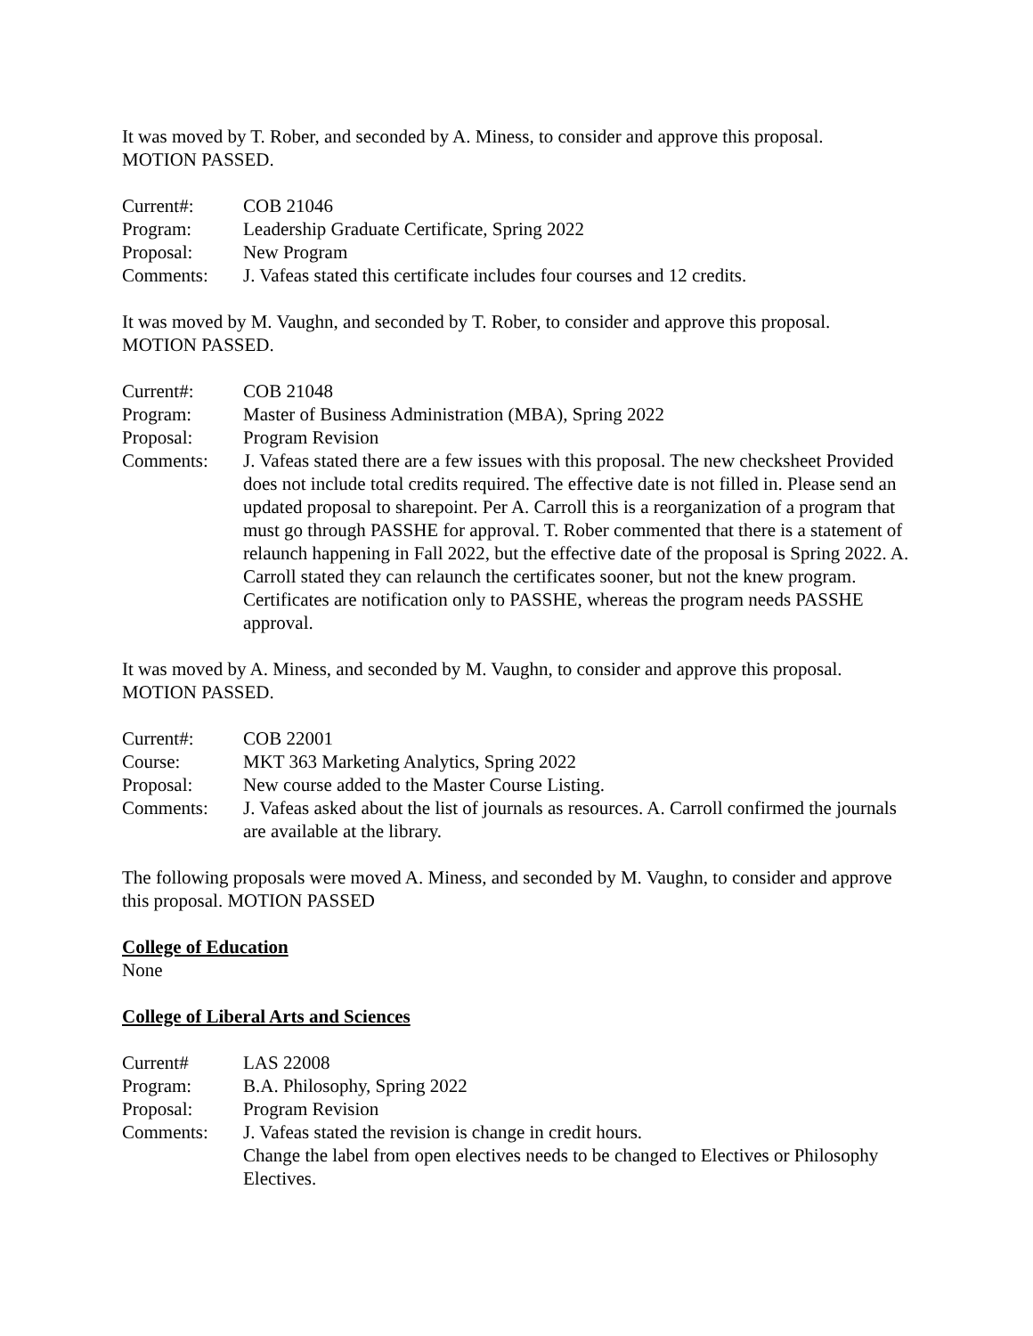It was moved by T. Rober, and seconded by A. Miness, to consider and approve this proposal.
MOTION PASSED.
Current#:
COB 21046
Program:
Leadership Graduate Certificate, Spring 2022
Proposal:
New Program
Comments:
J. Vafeas stated this certificate includes four courses and 12 credits.
It was moved by M. Vaughn, and seconded by T. Rober, to consider and approve this proposal.
MOTION PASSED.
Current#:
COB 21048
Program:
Master of Business Administration (MBA), Spring 2022
Proposal:
Program Revision
Comments:
J. Vafeas stated there are a few issues with this proposal. The new checksheet Provided does not include total credits required. The effective date is not filled in. Please send an updated proposal to sharepoint. Per A. Carroll this is a reorganization of a program that must go through PASSHE for approval. T. Rober commented that there is a statement of relaunch happening in Fall 2022, but the effective date of the proposal is Spring 2022. A. Carroll stated they can relaunch the certificates sooner, but not the knew program. Certificates are notification only to PASSHE, whereas the program needs PASSHE approval.
It was moved by A. Miness, and seconded by M. Vaughn, to consider and approve this proposal.
MOTION PASSED.
Current#:
COB 22001
Course:
MKT 363 Marketing Analytics, Spring 2022
Proposal:
New course added to the Master Course Listing.
Comments:
J. Vafeas asked about the list of journals as resources. A. Carroll confirmed the journals are available at the library.
The following proposals were moved A. Miness, and seconded by M. Vaughn, to consider and approve this proposal. MOTION PASSED
College of Education
None
College of Liberal Arts and Sciences
Current#
LAS 22008
Program:
B.A. Philosophy, Spring 2022
Proposal:
Program Revision
Comments:
J. Vafeas stated the revision is change in credit hours.
Change the label from open electives needs to be changed to Electives or Philosophy Electives.